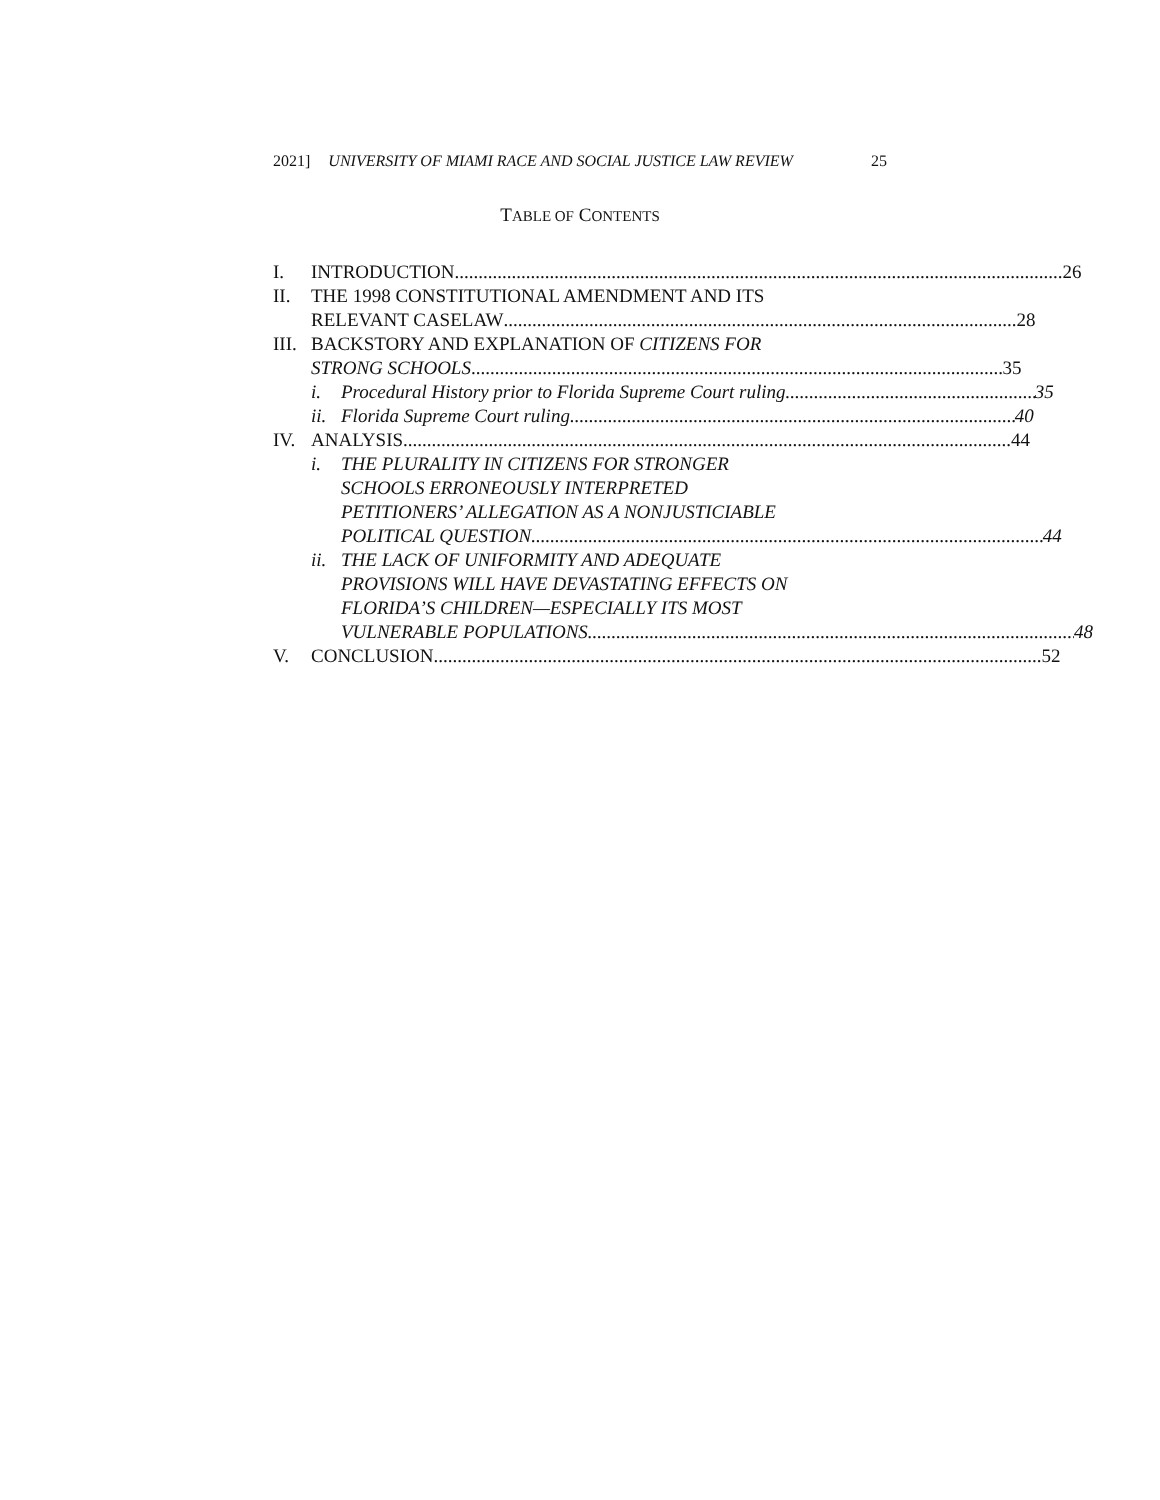2021] UNIVERSITY OF MIAMI RACE AND SOCIAL JUSTICE LAW REVIEW 25
TABLE OF CONTENTS
I. INTRODUCTION 26
II. THE 1998 CONSTITUTIONAL AMENDMENT AND ITS
RELEVANT CASELAW 28
III.
BACKSTORY AND EXPLANATION OF CITIZENS FOR
STRONG SCHOOLS 35
i. Procedural History prior to Florida Supreme Court ruling 35
ii.
Florida Supreme Court ruling 40
IV. ANALYSIS 44
i. THE PLURALITY IN CITIZENS FOR STRONGER
SCHOOLS ERRONEOUSLY INTERPRETED
PETITIONERS’ ALLEGATION AS A NONJUSTICIABLE
POLITICAL QUESTION 44
ii.
THE LACK OF UNIFORMITY AND ADEQUATE
PROVISIONS WILL HAVE DEVASTATING EFFECTS ON
FLORIDA’S CHILDREN—ESPECIALLY ITS MOST
VULNERABLE POPULATIONS 48
V. CONCLUSION 52